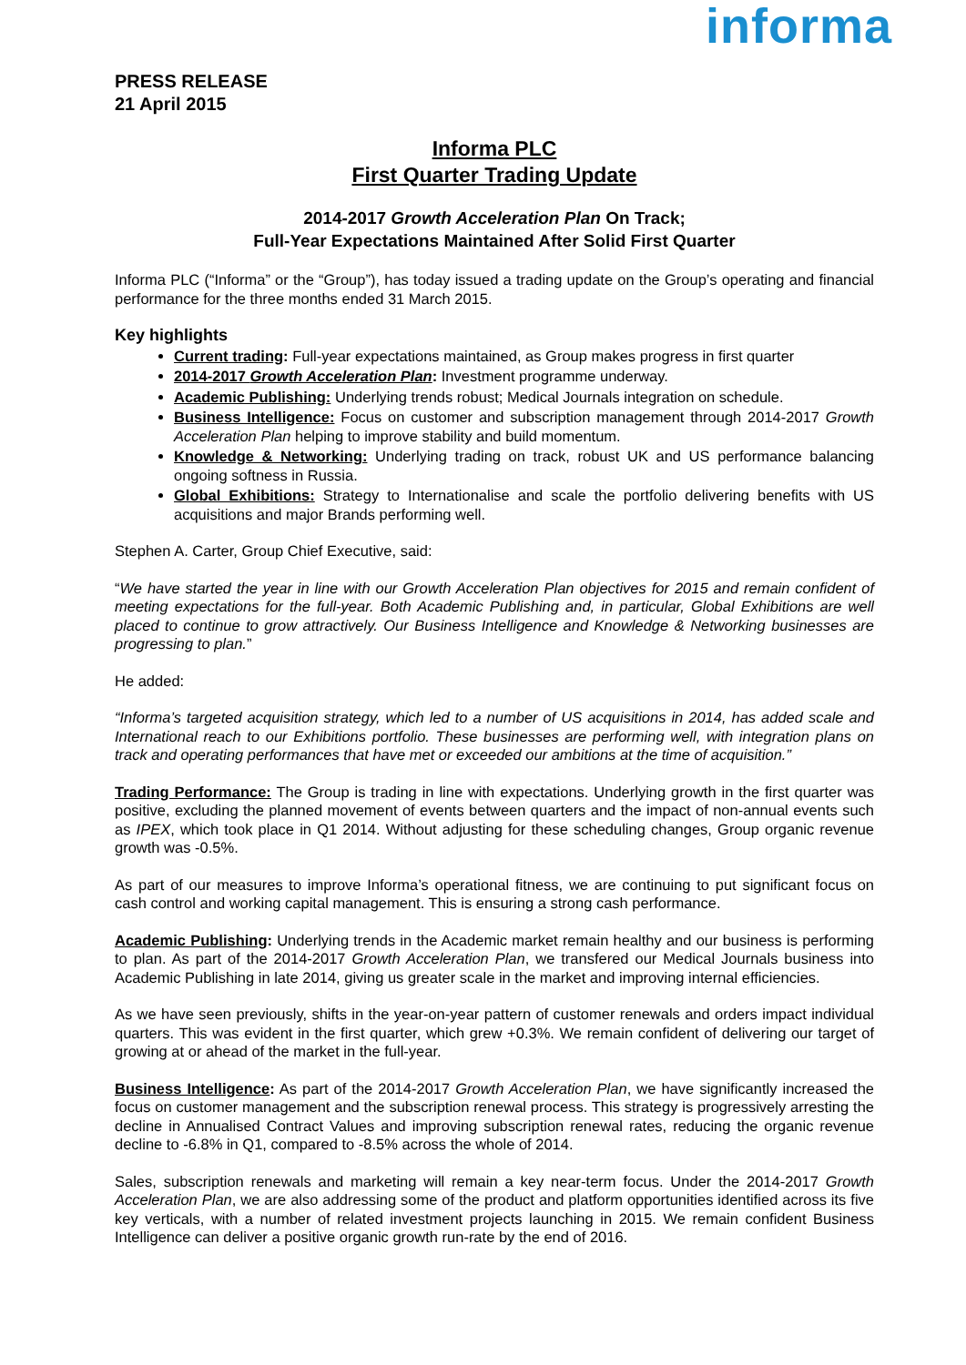PRESS RELEASE
21 April 2015
informa
Informa PLC
First Quarter Trading Update
2014-2017 Growth Acceleration Plan On Track;
Full-Year Expectations Maintained After Solid First Quarter
Informa PLC (“Informa” or the “Group”), has today issued a trading update on the Group’s operating and financial performance for the three months ended 31 March 2015.
Key highlights
Current trading: Full-year expectations maintained, as Group makes progress in first quarter
2014-2017 Growth Acceleration Plan: Investment programme underway.
Academic Publishing: Underlying trends robust; Medical Journals integration on schedule.
Business Intelligence: Focus on customer and subscription management through 2014-2017 Growth Acceleration Plan helping to improve stability and build momentum.
Knowledge & Networking: Underlying trading on track, robust UK and US performance balancing ongoing softness in Russia.
Global Exhibitions: Strategy to Internationalise and scale the portfolio delivering benefits with US acquisitions and major Brands performing well.
Stephen A. Carter, Group Chief Executive, said:
“We have started the year in line with our Growth Acceleration Plan objectives for 2015 and remain confident of meeting expectations for the full-year. Both Academic Publishing and, in particular, Global Exhibitions are well placed to continue to grow attractively. Our Business Intelligence and Knowledge & Networking businesses are progressing to plan.”
He added:
“Informa’s targeted acquisition strategy, which led to a number of US acquisitions in 2014, has added scale and International reach to our Exhibitions portfolio. These businesses are performing well, with integration plans on track and operating performances that have met or exceeded our ambitions at the time of acquisition.”
Trading Performance: The Group is trading in line with expectations. Underlying growth in the first quarter was positive, excluding the planned movement of events between quarters and the impact of non-annual events such as IPEX, which took place in Q1 2014. Without adjusting for these scheduling changes, Group organic revenue growth was -0.5%.
As part of our measures to improve Informa’s operational fitness, we are continuing to put significant focus on cash control and working capital management. This is ensuring a strong cash performance.
Academic Publishing: Underlying trends in the Academic market remain healthy and our business is performing to plan. As part of the 2014-2017 Growth Acceleration Plan, we transfered our Medical Journals business into Academic Publishing in late 2014, giving us greater scale in the market and improving internal efficiencies.
As we have seen previously, shifts in the year-on-year pattern of customer renewals and orders impact individual quarters. This was evident in the first quarter, which grew +0.3%. We remain confident of delivering our target of growing at or ahead of the market in the full-year.
Business Intelligence: As part of the 2014-2017 Growth Acceleration Plan, we have significantly increased the focus on customer management and the subscription renewal process. This strategy is progressively arresting the decline in Annualised Contract Values and improving subscription renewal rates, reducing the organic revenue decline to -6.8% in Q1, compared to -8.5% across the whole of 2014.
Sales, subscription renewals and marketing will remain a key near-term focus. Under the 2014-2017 Growth Acceleration Plan, we are also addressing some of the product and platform opportunities identified across its five key verticals, with a number of related investment projects launching in 2015. We remain confident Business Intelligence can deliver a positive organic growth run-rate by the end of 2016.